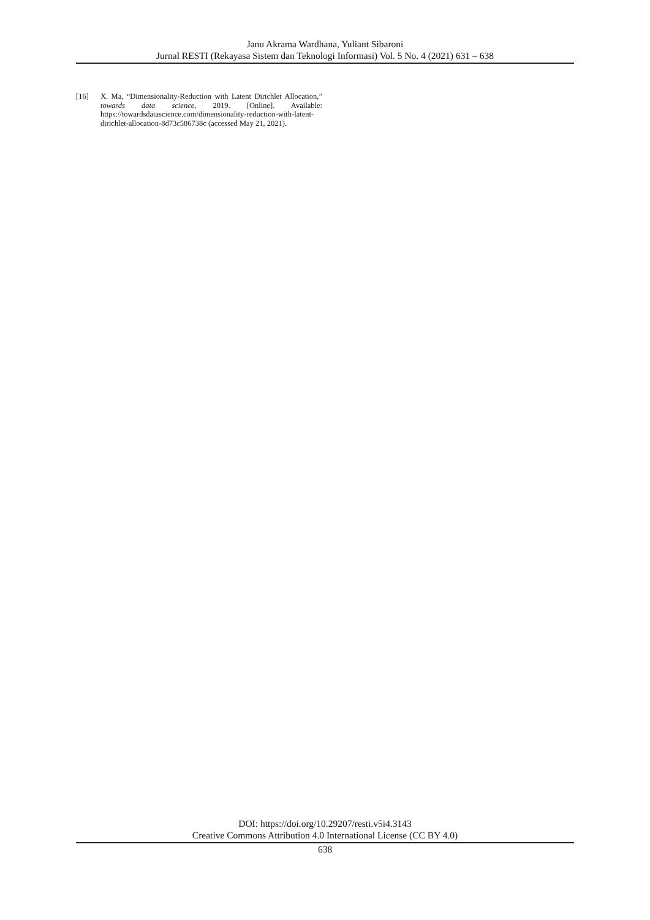Janu Akrama Wardhana, Yuliant Sibaroni
Jurnal RESTI (Rekayasa Sistem dan Teknologi Informasi) Vol. 5 No. 4 (2021) 631 – 638
[16] X. Ma, “Dimensionality-Reduction with Latent Dirichlet Allocation,” towards data science, 2019. [Online]. Available: https://towardsdatascience.com/dimensionality-reduction-with-latent-dirichlet-allocation-8d73c586738c (accessed May 21, 2021).
DOI: https://doi.org/10.29207/resti.v5i4.3143
Creative Commons Attribution 4.0 International License (CC BY 4.0)
638